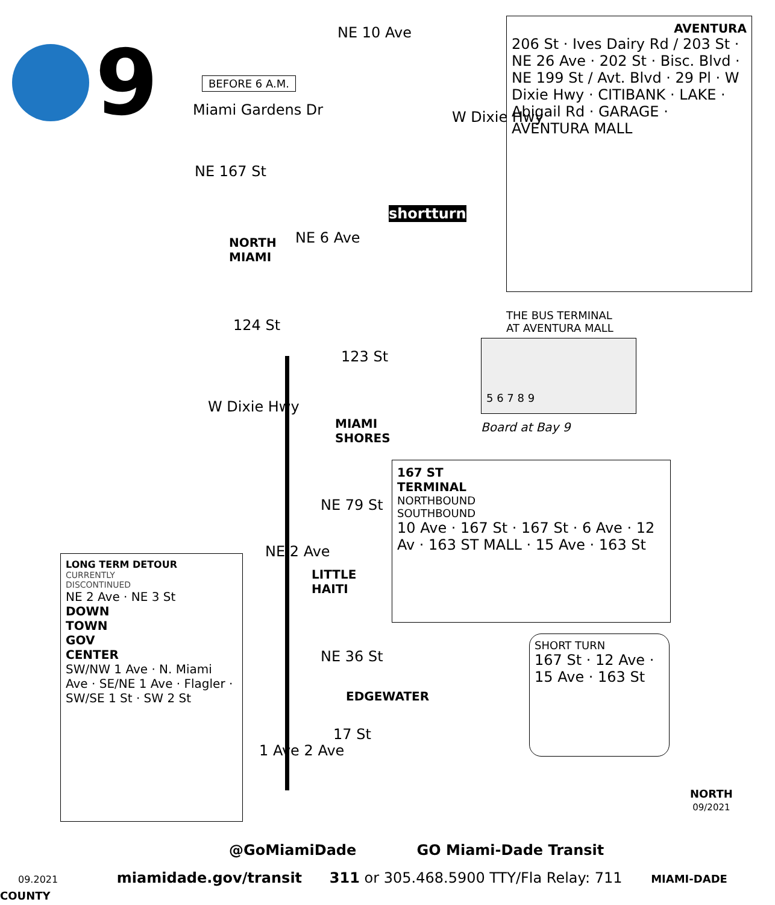9
BEFORE 6 A.M.
Miami Gardens Dr
NE 10 Ave
W Dixie Hwy
NE 167 St
shortturn
NORTH
MIAMI
NE 6 Ave
124 St
123 St
W Dixie Hwy
MIAMI
SHORES
NE 79 St
NE 2 Ave
LITTLE
HAITI
NE 36 St
EDGEWATER
17 St
1 Ave 2 Ave
AVENTURA
206 St · Ives Dairy Rd / 203 St · NE 26 Ave · 202 St · Bisc. Blvd · NE 199 St / Avt. Blvd · 29 Pl · W Dixie Hwy · CITIBANK · LAKE · Abigail Rd · GARAGE · AVENTURA MALL
THE BUS TERMINAL
AT AVENTURA MALL
5 6 7 8 9
Board at Bay 9
167 ST
TERMINAL
NORTHBOUND
SOUTHBOUND
10 Ave · 167 St · 167 St · 6 Ave · 12 Av · 163 ST MALL · 15 Ave · 163 St
SHORT TURN
167 St · 12 Ave · 15 Ave · 163 St
LONG TERM DETOUR
CURRENTLY
DISCONTINUED
NE 2 Ave · NE 3 St
DOWN
TOWN
GOV
CENTER
SW/NW 1 Ave · N. Miami Ave · SE/NE 1 Ave · Flagler · SW/SE 1 St · SW 2 St
NORTH
09/2021
@GoMiamiDade GO Miami-Dade Transit
09.2021 miamidade.gov/transit 311 or 305.468.5900 TTY/Fla Relay: 711 MIAMI-DADE COUNTY